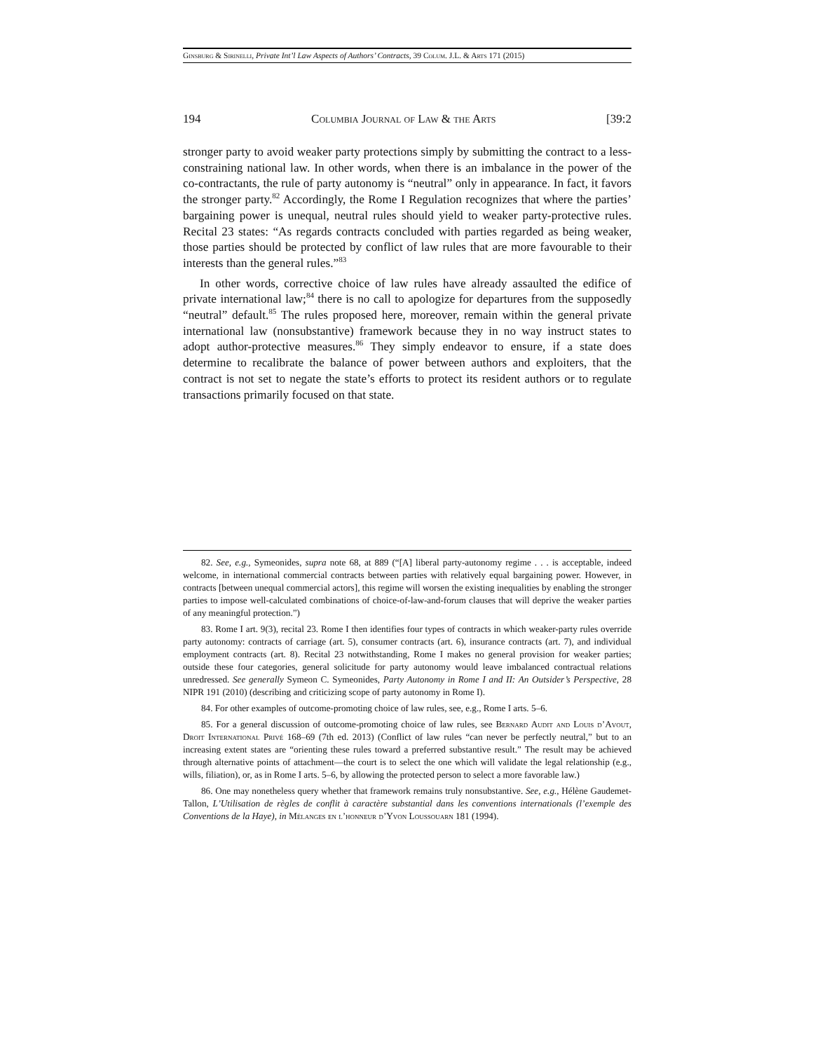Ginsburg & Sirinelli, Private Int’l Law Aspects of Authors’ Contracts, 39 Colum. J.L. & Arts 171 (2015)
194 Columbia Journal of Law & the Arts [39:2
stronger party to avoid weaker party protections simply by submitting the contract to a less-constraining national law. In other words, when there is an imbalance in the power of the co-contractants, the rule of party autonomy is “neutral” only in appearance. In fact, it favors the stronger party.<sup>82</sup> Accordingly, the Rome I Regulation recognizes that where the parties’ bargaining power is unequal, neutral rules should yield to weaker party-protective rules. Recital 23 states: “As regards contracts concluded with parties regarded as being weaker, those parties should be protected by conflict of law rules that are more favourable to their interests than the general rules.”<sup>83</sup>
In other words, corrective choice of law rules have already assaulted the edifice of private international law;<sup>84</sup> there is no call to apologize for departures from the supposedly “neutral” default.<sup>85</sup> The rules proposed here, moreover, remain within the general private international law (nonsubstantive) framework because they in no way instruct states to adopt author-protective measures.<sup>86</sup> They simply endeavor to ensure, if a state does determine to recalibrate the balance of power between authors and exploiters, that the contract is not set to negate the state’s efforts to protect its resident authors or to regulate transactions primarily focused on that state.
82. See, e.g., Symeonides, supra note 68, at 889 (“[A] liberal party-autonomy regime . . . is acceptable, indeed welcome, in international commercial contracts between parties with relatively equal bargaining power. However, in contracts [between unequal commercial actors], this regime will worsen the existing inequalities by enabling the stronger parties to impose well-calculated combinations of choice-of-law-and-forum clauses that will deprive the weaker parties of any meaningful protection.”)
83. Rome I art. 9(3), recital 23. Rome I then identifies four types of contracts in which weaker-party rules override party autonomy: contracts of carriage (art. 5), consumer contracts (art. 6), insurance contracts (art. 7), and individual employment contracts (art. 8). Recital 23 notwithstanding, Rome I makes no general provision for weaker parties; outside these four categories, general solicitude for party autonomy would leave imbalanced contractual relations unredressed. See generally Symeon C. Symeonides, Party Autonomy in Rome I and II: An Outsider’s Perspective, 28 NIPR 191 (2010) (describing and criticizing scope of party autonomy in Rome I).
84. For other examples of outcome-promoting choice of law rules, see, e.g., Rome I arts. 5–6.
85. For a general discussion of outcome-promoting choice of law rules, see Bernard Audit and Louis d’Avout, Droit International Privé 168–69 (7th ed. 2013) (Conflict of law rules “can never be perfectly neutral,” but to an increasing extent states are “orienting these rules toward a preferred substantive result.” The result may be achieved through alternative points of attachment—the court is to select the one which will validate the legal relationship (e.g., wills, filiation), or, as in Rome I arts. 5–6, by allowing the protected person to select a more favorable law.)
86. One may nonetheless query whether that framework remains truly nonsubstantive. See, e.g., Hélène Gaudemet-Tallon, L’Utilisation de règles de conflit à caractère substantial dans les conventions internationals (l’exemple des Conventions de la Haye), in Mélanges en l’honneur d’Yvon Loussouarn 181 (1994).